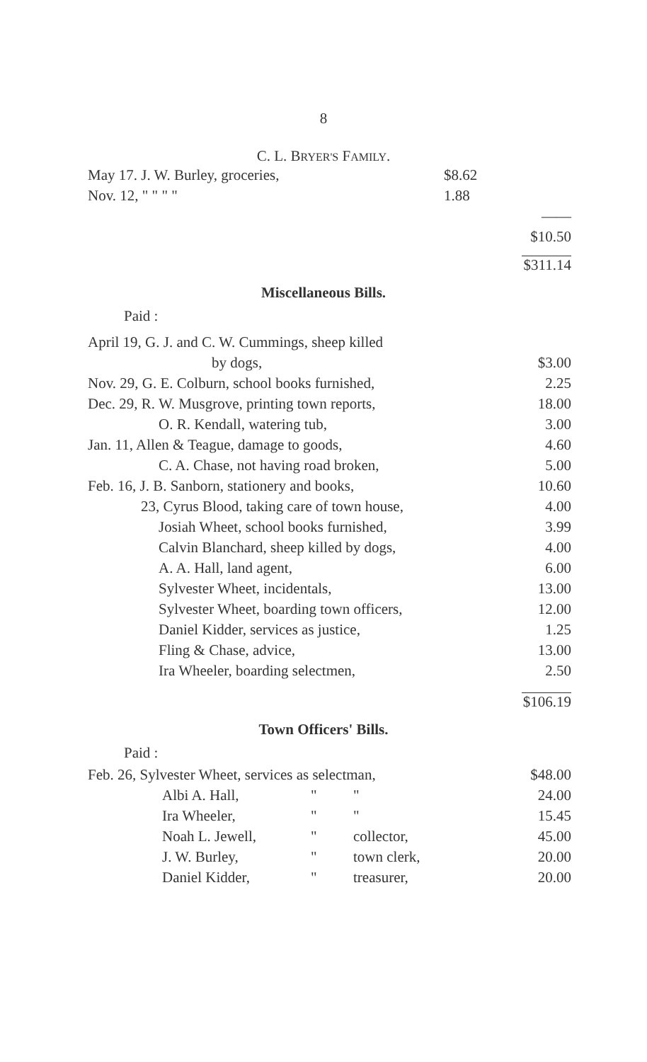8
C. L. BRYER'S FAMILY.
| May 17. J. W. Burley, groceries, | $8.62 | |
| Nov. 12, " " " " | 1.88 | |
| | | —— $10.50 |
$311.14
Miscellaneous Bills.
Paid :
| April 19, G. J. and C. W. Cummings, sheep killed | |
| by dogs, | $3.00 |
| Nov. 29, G. E. Colburn, school books furnished, | 2.25 |
| Dec. 29, R. W. Musgrove, printing town reports, | 18.00 |
| O. R. Kendall, watering tub, | 3.00 |
| Jan. 11, Allen & Teague, damage to goods, | 4.60 |
| C. A. Chase, not having road broken, | 5.00 |
| Feb. 16, J. B. Sanborn, stationery and books, | 10.60 |
| 23, Cyrus Blood, taking care of town house, | 4.00 |
| Josiah Wheet, school books furnished, | 3.99 |
| Calvin Blanchard, sheep killed by dogs, | 4.00 |
| A. A. Hall, land agent, | 6.00 |
| Sylvester Wheet, incidentals, | 13.00 |
| Sylvester Wheet, boarding town officers, | 12.00 |
| Daniel Kidder, services as justice, | 1.25 |
| Fling & Chase, advice, | 13.00 |
| Ira Wheeler, boarding selectmen, | 2.50 |
$106.19
Town Officers' Bills.
Paid :
| Feb. 26, Sylvester Wheet, services as selectman, | | | $48.00 |
| Albi A. Hall, | " | " | 24.00 |
| Ira Wheeler, | " | " | 15.45 |
| Noah L. Jewell, | " | collector, | 45.00 |
| J. W. Burley, | " | town clerk, | 20.00 |
| Daniel Kidder, | " | treasurer, | 20.00 |